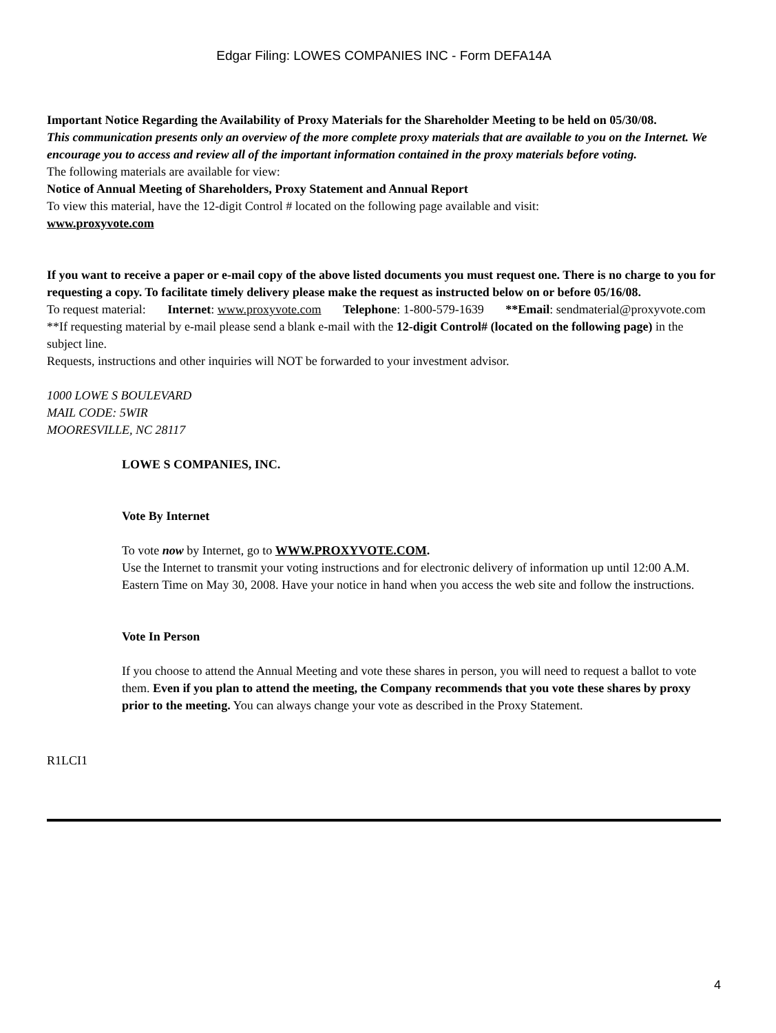Edgar Filing: LOWES COMPANIES INC - Form DEFA14A
Important Notice Regarding the Availability of Proxy Materials for the Shareholder Meeting to be held on 05/30/08.
This communication presents only an overview of the more complete proxy materials that are available to you on the Internet. We encourage you to access and review all of the important information contained in the proxy materials before voting.
The following materials are available for view:
Notice of Annual Meeting of Shareholders, Proxy Statement and Annual Report
To view this material, have the 12-digit Control # located on the following page available and visit:
www.proxyvote.com
If you want to receive a paper or e-mail copy of the above listed documents you must request one. There is no charge to you for requesting a copy. To facilitate timely delivery please make the request as instructed below on or before 05/16/08.
To request material: Internet: www.proxyvote.com Telephone: 1-800-579-1639 **Email: sendmaterial@proxyvote.com
**If requesting material by e-mail please send a blank e-mail with the 12-digit Control# (located on the following page) in the subject line.
Requests, instructions and other inquiries will NOT be forwarded to your investment advisor.
1000 LOWE S BOULEVARD
MAIL CODE: 5WIR
MOORESVILLE, NC 28117
LOWE S COMPANIES, INC.
Vote By Internet
To vote now by Internet, go to WWW.PROXYVOTE.COM.
Use the Internet to transmit your voting instructions and for electronic delivery of information up until 12:00 A.M. Eastern Time on May 30, 2008. Have your notice in hand when you access the web site and follow the instructions.
Vote In Person
If you choose to attend the Annual Meeting and vote these shares in person, you will need to request a ballot to vote them. Even if you plan to attend the meeting, the Company recommends that you vote these shares by proxy prior to the meeting. You can always change your vote as described in the Proxy Statement.
R1LCI1
4